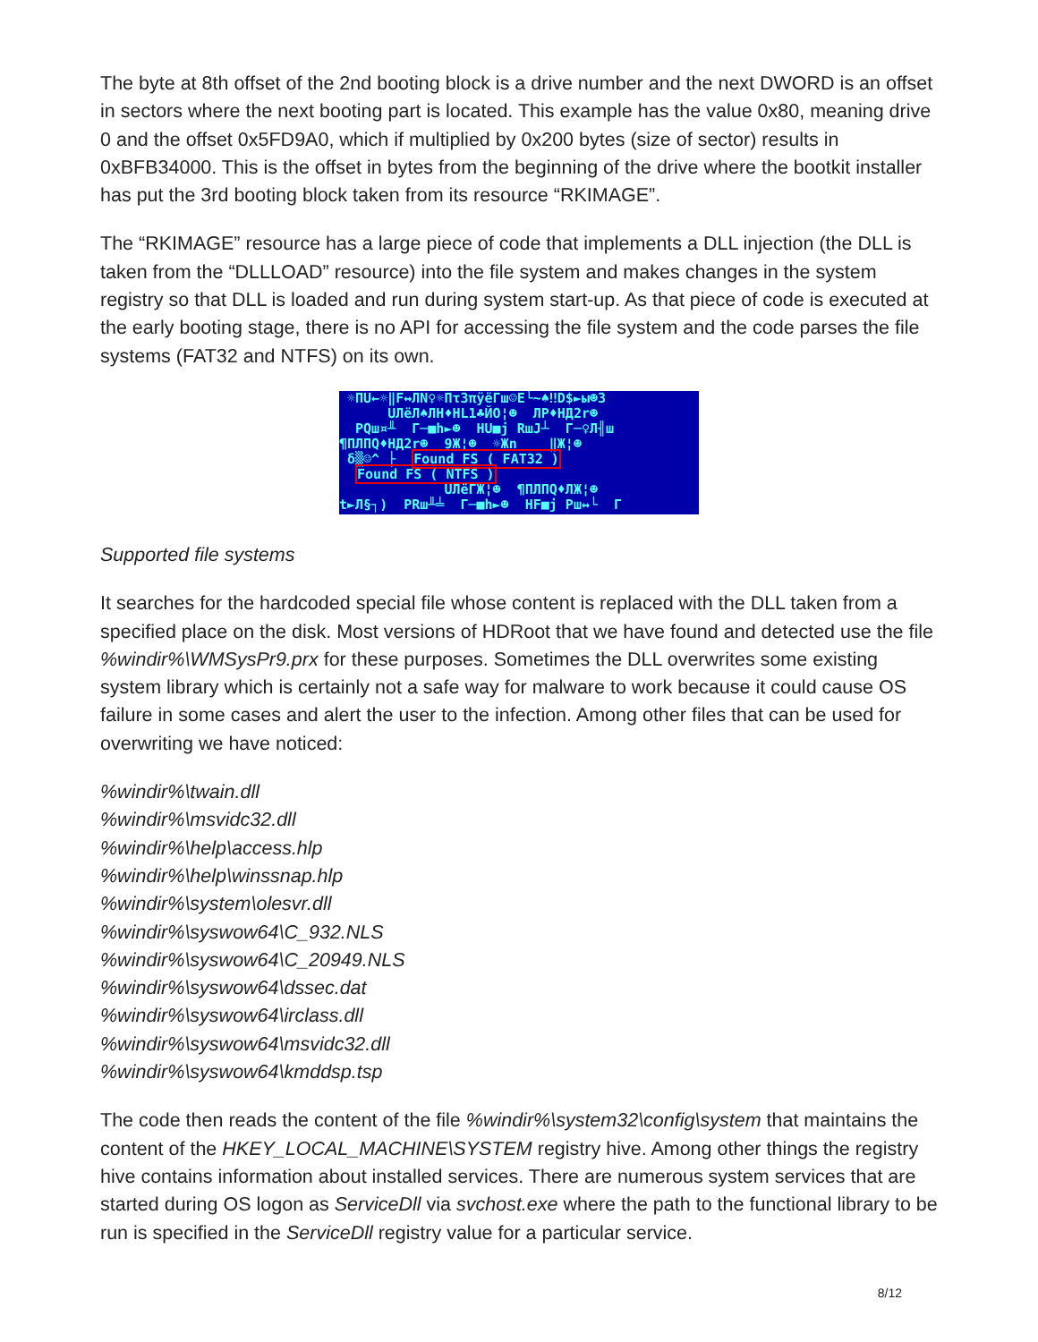The byte at 8th offset of the 2nd booting block is a drive number and the next DWORD is an offset in sectors where the next booting part is located. This example has the value 0x80, meaning drive 0 and the offset 0x5FD9A0, which if multiplied by 0x200 bytes (size of sector) results in 0xBFB34000. This is the offset in bytes from the beginning of the drive where the bootkit installer has put the 3rd booting block taken from its resource “RKIMAGE”.
The “RKIMAGE” resource has a large piece of code that implements a DLL injection (the DLL is taken from the “DLLLOAD” resource) into the file system and makes changes in the system registry so that DLL is loaded and run during system start-up. As that piece of code is executed at the early booting stage, there is no API for accessing the file system and the code parses the file systems (FAT32 and NTFS) on its own.
☼ΠU←☼‖F↔ЛN♀☼ΠτЗπÿëΓш☺E└~♠‼D$►ы☻3 UЛëЛ♠ЛH♦HL1♣ЙO¦☻ ЛP♦HД2r☻ PQш¤╨ Γ─■h►☻ HU■j RшJ┴ Γ─♀Л╢ш ¶ПЛПQ♦HД2r☻ 9Ж¦☻ ☼Жn ‖Ж¦☻ δ▒☺^ ├ Found FS ( FAT32 ) Found FS ( NTFS ) UЛëΓЖ¦☻ ¶ПЛПQ♦ЛЖ¦☻ t►Л§┐) PRш╨╧ Γ─■h►☻ HF■j Pш↔└ Γ
Supported file systems
It searches for the hardcoded special file whose content is replaced with the DLL taken from a specified place on the disk. Most versions of HDRoot that we have found and detected use the file %windir%\WMSysPr9.prx for these purposes. Sometimes the DLL overwrites some existing system library which is certainly not a safe way for malware to work because it could cause OS failure in some cases and alert the user to the infection. Among other files that can be used for overwriting we have noticed:
%windir%\twain.dll
%windir%\msvidc32.dll
%windir%\help\access.hlp
%windir%\help\winssnap.hlp
%windir%\system\olesvr.dll
%windir%\syswow64\C_932.NLS
%windir%\syswow64\C_20949.NLS
%windir%\syswow64\dssec.dat
%windir%\syswow64\irclass.dll
%windir%\syswow64\msvidc32.dll
%windir%\syswow64\kmddsp.tsp
The code then reads the content of the file %windir%\system32\config\system that maintains the content of the HKEY_LOCAL_MACHINE\SYSTEM registry hive. Among other things the registry hive contains information about installed services. There are numerous system services that are started during OS logon as ServiceDll via svchost.exe where the path to the functional library to be run is specified in the ServiceDll registry value for a particular service.
8/12